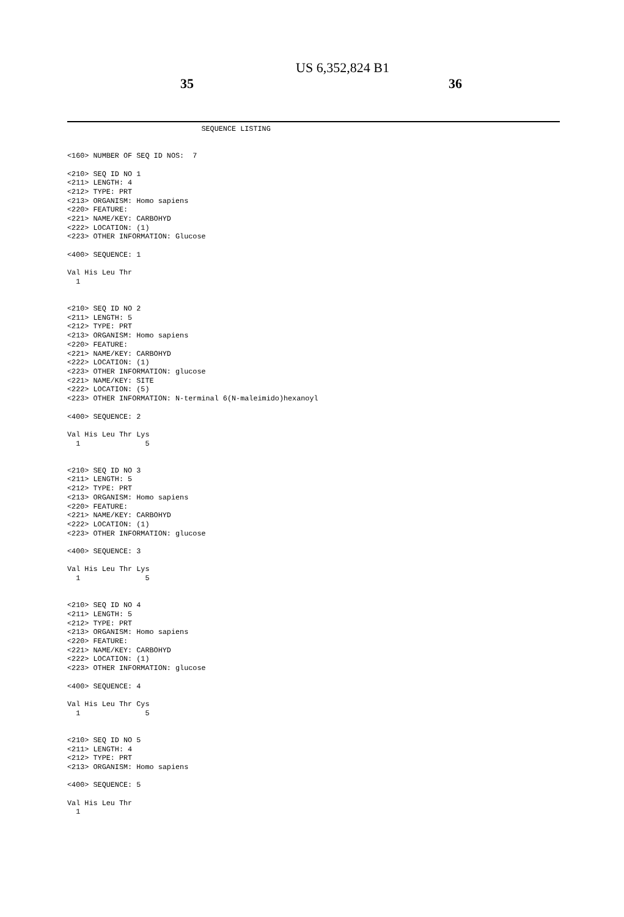US 6,352,824 B1
35 36
                               SEQUENCE LISTING


<160> NUMBER OF SEQ ID NOS:  7

<210> SEQ ID NO 1
<211> LENGTH: 4
<212> TYPE: PRT
<213> ORGANISM: Homo sapiens
<220> FEATURE:
<221> NAME/KEY: CARBOHYD
<222> LOCATION: (1)
<223> OTHER INFORMATION: Glucose

<400> SEQUENCE: 1

Val His Leu Thr
  1


<210> SEQ ID NO 2
<211> LENGTH: 5
<212> TYPE: PRT
<213> ORGANISM: Homo sapiens
<220> FEATURE:
<221> NAME/KEY: CARBOHYD
<222> LOCATION: (1)
<223> OTHER INFORMATION: glucose
<221> NAME/KEY: SITE
<222> LOCATION: (5)
<223> OTHER INFORMATION: N-terminal 6(N-maleimido)hexanoyl

<400> SEQUENCE: 2

Val His Leu Thr Lys
  1               5


<210> SEQ ID NO 3
<211> LENGTH: 5
<212> TYPE: PRT
<213> ORGANISM: Homo sapiens
<220> FEATURE:
<221> NAME/KEY: CARBOHYD
<222> LOCATION: (1)
<223> OTHER INFORMATION: glucose

<400> SEQUENCE: 3

Val His Leu Thr Lys
  1               5


<210> SEQ ID NO 4
<211> LENGTH: 5
<212> TYPE: PRT
<213> ORGANISM: Homo sapiens
<220> FEATURE:
<221> NAME/KEY: CARBOHYD
<222> LOCATION: (1)
<223> OTHER INFORMATION: glucose

<400> SEQUENCE: 4

Val His Leu Thr Cys
  1               5


<210> SEQ ID NO 5
<211> LENGTH: 4
<212> TYPE: PRT
<213> ORGANISM: Homo sapiens

<400> SEQUENCE: 5

Val His Leu Thr
  1